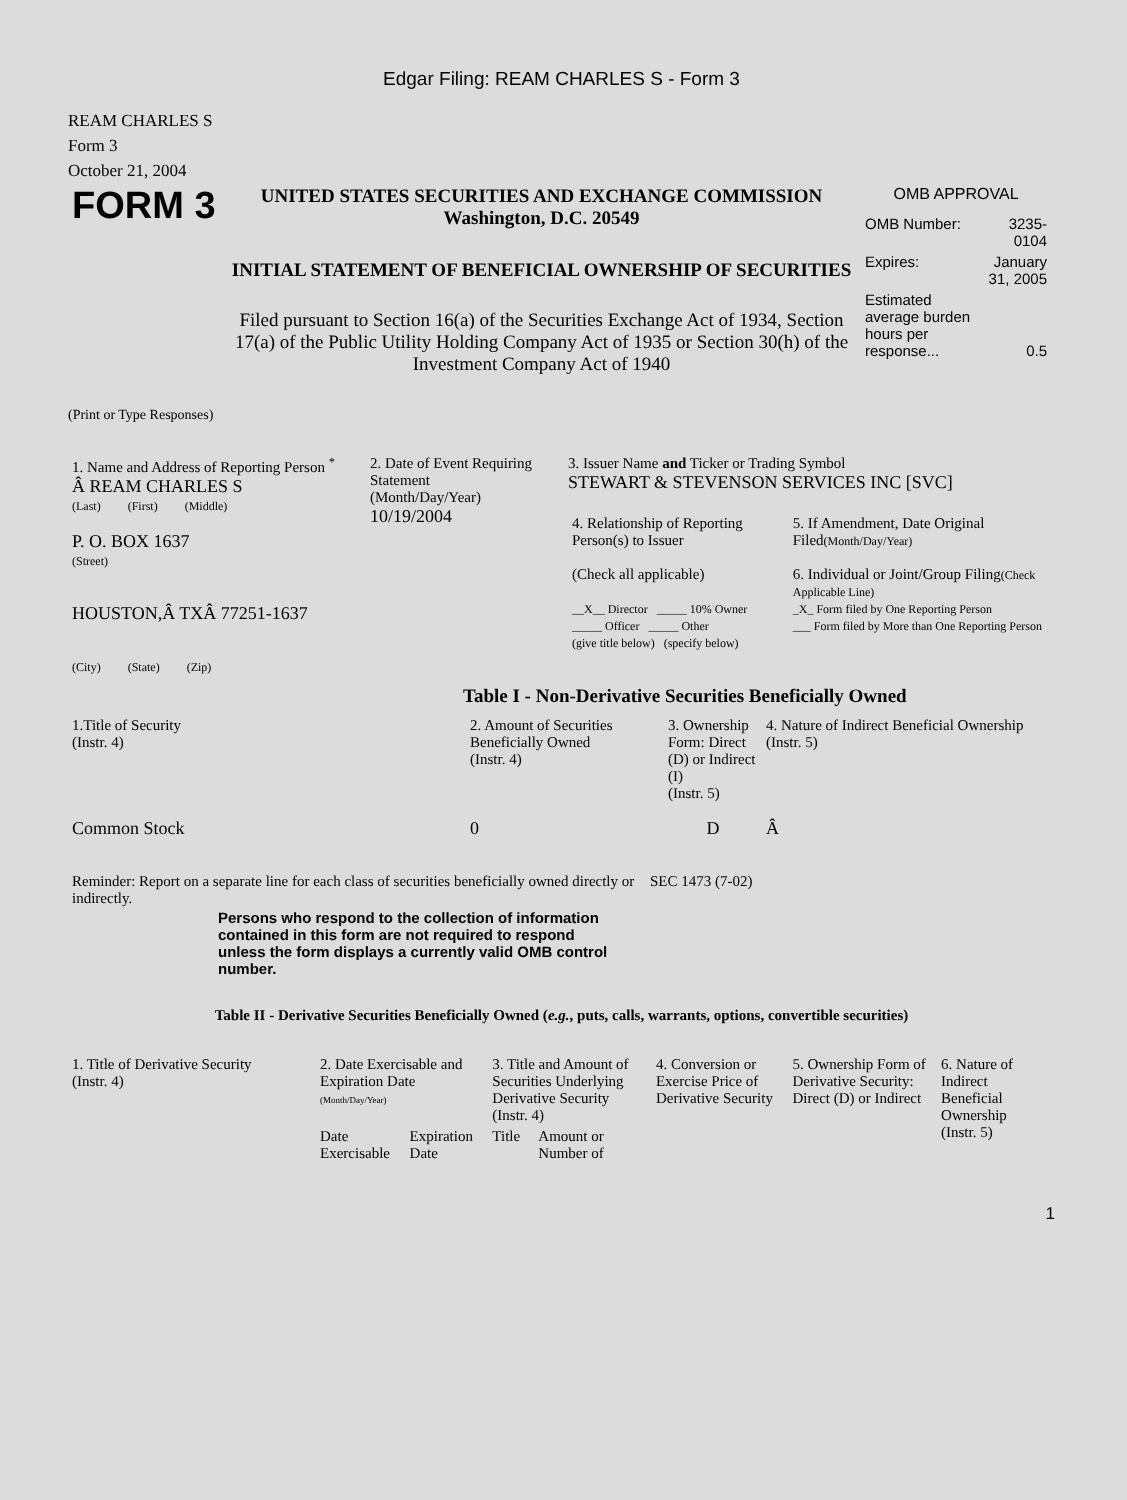Edgar Filing: REAM CHARLES S - Form 3
REAM CHARLES S
Form 3
October 21, 2004
| FORM 3 | UNITED STATES SECURITIES AND EXCHANGE COMMISSION Washington, D.C. 20549 INITIAL STATEMENT OF BENEFICIAL OWNERSHIP OF SECURITIES Filed pursuant to Section 16(a) of the Securities Exchange Act of 1934, Section 17(a) of the Public Utility Holding Company Act of 1935 or Section 30(h) of the Investment Company Act of 1940 | OMB APPROVAL / OMB Number: / 3235-0104 / / Expires: / January 31, 2005 / / Estimated average burden hours per response... / 0.5 / |
(Print or Type Responses)
| 1. Name and Address of Reporting Person <sup>*</sup> Â REAM CHARLES S (Last) (First) (Middle) P. O. BOX 1637 (Street) HOUSTON,Â TXÂ 77251-1637 (City) (State) (Zip) | 2. Date of Event Requiring Statement (Month/Day/Year) 10/19/2004 | 3. Issuer Name and Ticker or Trading Symbol STEWART & STEVENSON SERVICES INC [SVC] / 4. Relationship of Reporting Person(s) to Issuer (Check all applicable) __X__ Director _____ 10% Owner _____ Officer _____ Other (give title below) (specify below) / 5. If Amendment, Date Original Filed (Month/Day/Year) 6. Individual or Joint/Group Filing (Check Applicable Line) _X_ Form filed by One Reporting Person ___ Form filed by More than One Reporting Person / |
Table I - Non-Derivative Securities Beneficially Owned
| 1.Title of Security (Instr. 4) | 2. Amount of Securities Beneficially Owned (Instr. 4) | 3. Ownership Form: Direct (D) or Indirect (I) (Instr. 5) | 4. Nature of Indirect Beneficial Ownership (Instr. 5) |
| --- | --- | --- | --- |
| Common Stock | 0 | D | Â |
| Reminder: Report on a separate line for each class of securities beneficially owned directly or indirectly. | SEC 1473 (7-02) |
Persons who respond to the collection of information contained in this form are not required to respond unless the form displays a currently valid OMB control number.
Table II - Derivative Securities Beneficially Owned (e.g., puts, calls, warrants, options, convertible securities)
| 1. Title of Derivative Security (Instr. 4) | 2. Date Exercisable and Expiration Date (Month/Day/Year) | | 3. Title and Amount of Securities Underlying Derivative Security (Instr. 4) | | 4. Conversion or Exercise Price of Derivative Security | 5. Ownership Form of Derivative Security: Direct (D) or Indirect | 6. Nature of Indirect Beneficial Ownership (Instr. 5) |
| --- | --- | --- | --- | --- | --- | --- | --- |
| | Date Exercisable | Expiration Date | Title | Amount or Number of | | | |
1